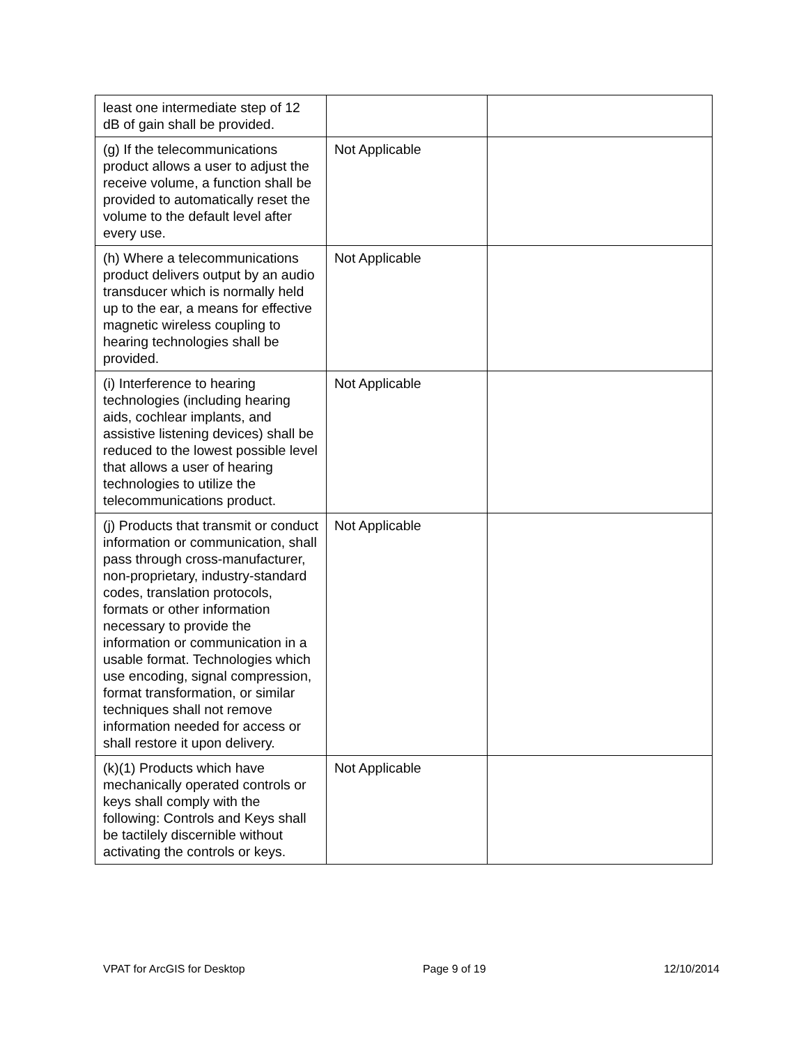| least one intermediate step of 12 dB of gain shall be provided. | | |
| (g) If the telecommunications product allows a user to adjust the receive volume, a function shall be provided to automatically reset the volume to the default level after every use. | Not Applicable | |
| (h) Where a telecommunications product delivers output by an audio transducer which is normally held up to the ear, a means for effective magnetic wireless coupling to hearing technologies shall be provided. | Not Applicable | |
| (i) Interference to hearing technologies (including hearing aids, cochlear implants, and assistive listening devices) shall be reduced to the lowest possible level that allows a user of hearing technologies to utilize the telecommunications product. | Not Applicable | |
| (j) Products that transmit or conduct information or communication, shall pass through cross-manufacturer, non-proprietary, industry-standard codes, translation protocols, formats or other information necessary to provide the information or communication in a usable format. Technologies which use encoding, signal compression, format transformation, or similar techniques shall not remove information needed for access or shall restore it upon delivery. | Not Applicable | |
| (k)(1) Products which have mechanically operated controls or keys shall comply with the following: Controls and Keys shall be tactilely discernible without activating the controls or keys. | Not Applicable | |
VPAT for ArcGIS for Desktop Page 9 of 19 12/10/2014